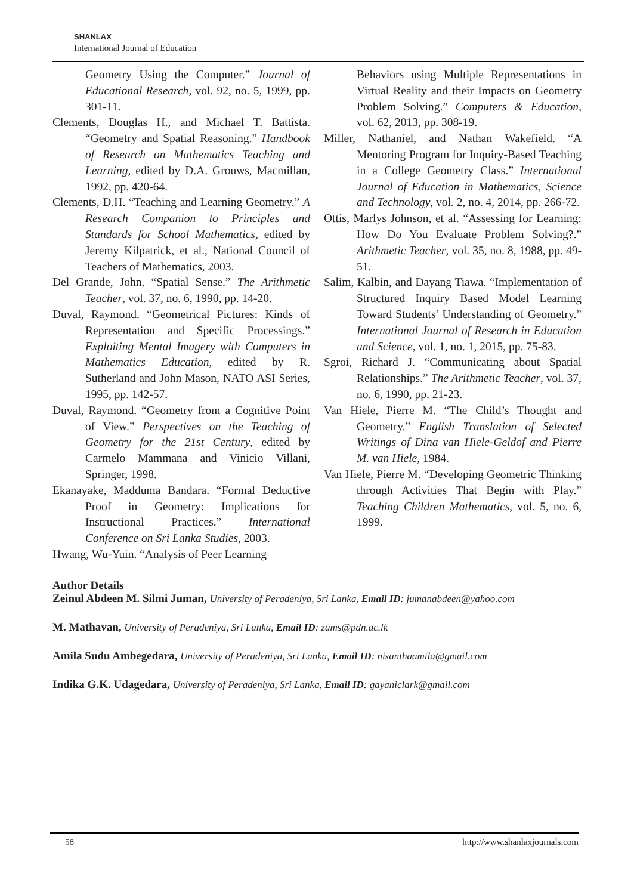SHANLAX
International Journal of Education
Geometry Using the Computer.” Journal of Educational Research, vol. 92, no. 5, 1999, pp. 301-11.
Clements, Douglas H., and Michael T. Battista. “Geometry and Spatial Reasoning.” Handbook of Research on Mathematics Teaching and Learning, edited by D.A. Grouws, Macmillan, 1992, pp. 420-64.
Clements, D.H. “Teaching and Learning Geometry.” A Research Companion to Principles and Standards for School Mathematics, edited by Jeremy Kilpatrick, et al., National Council of Teachers of Mathematics, 2003.
Del Grande, John. “Spatial Sense.” The Arithmetic Teacher, vol. 37, no. 6, 1990, pp. 14-20.
Duval, Raymond. “Geometrical Pictures: Kinds of Representation and Specific Processings.” Exploiting Mental Imagery with Computers in Mathematics Education, edited by R. Sutherland and John Mason, NATO ASI Series, 1995, pp. 142-57.
Duval, Raymond. “Geometry from a Cognitive Point of View.” Perspectives on the Teaching of Geometry for the 21st Century, edited by Carmelo Mammana and Vinicio Villani, Springer, 1998.
Ekanayake, Madduma Bandara. “Formal Deductive Proof in Geometry: Implications for Instructional Practices.” International Conference on Sri Lanka Studies, 2003.
Hwang, Wu-Yuin. “Analysis of Peer Learning
Behaviors using Multiple Representations in Virtual Reality and their Impacts on Geometry Problem Solving.” Computers & Education, vol. 62, 2013, pp. 308-19.
Miller, Nathaniel, and Nathan Wakefield. “A Mentoring Program for Inquiry-Based Teaching in a College Geometry Class.” International Journal of Education in Mathematics, Science and Technology, vol. 2, no. 4, 2014, pp. 266-72.
Ottis, Marlys Johnson, et al. “Assessing for Learning: How Do You Evaluate Problem Solving?.” Arithmetic Teacher, vol. 35, no. 8, 1988, pp. 49-51.
Salim, Kalbin, and Dayang Tiawa. “Implementation of Structured Inquiry Based Model Learning Toward Students’ Understanding of Geometry.” International Journal of Research in Education and Science, vol. 1, no. 1, 2015, pp. 75-83.
Sgroi, Richard J. “Communicating about Spatial Relationships.” The Arithmetic Teacher, vol. 37, no. 6, 1990, pp. 21-23.
Van Hiele, Pierre M. “The Child’s Thought and Geometry.” English Translation of Selected Writings of Dina van Hiele-Geldof and Pierre M. van Hiele, 1984.
Van Hiele, Pierre M. “Developing Geometric Thinking through Activities That Begin with Play.” Teaching Children Mathematics, vol. 5, no. 6, 1999.
Author Details
Zeinul Abdeen M. Silmi Juman, University of Peradeniya, Sri Lanka, Email ID: jumanabdeen@yahoo.com
M. Mathavan, University of Peradeniya, Sri Lanka, Email ID: zams@pdn.ac.lk
Amila Sudu Ambegedara, University of Peradeniya, Sri Lanka, Email ID: nisanthaamila@gmail.com
Indika G.K. Udagedara, University of Peradeniya, Sri Lanka, Email ID: gayaniclark@gmail.com
58 http://www.shanlaxjournals.com